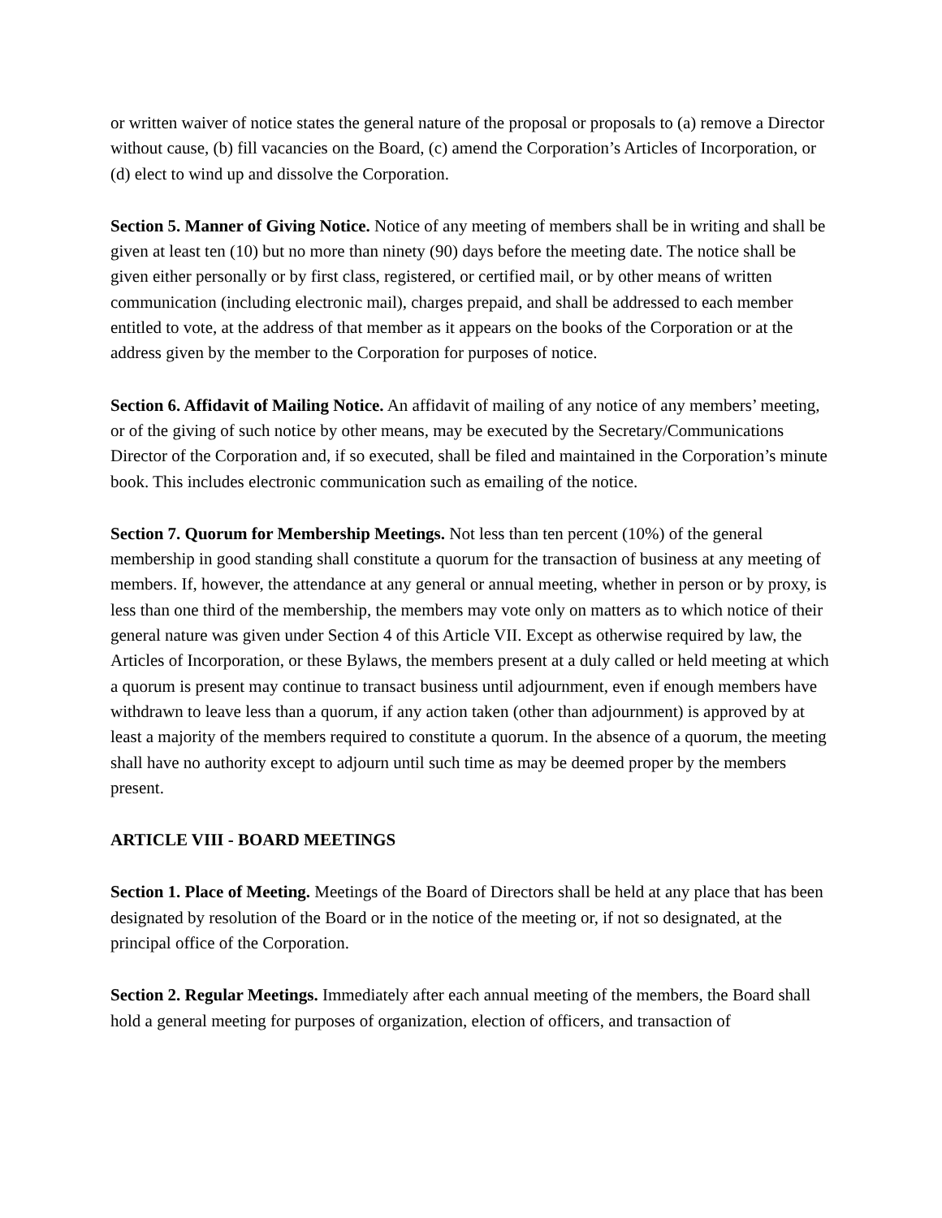or written waiver of notice states the general nature of the proposal or proposals to (a) remove a Director without cause, (b) fill vacancies on the Board, (c) amend the Corporation’s Articles of Incorporation, or (d) elect to wind up and dissolve the Corporation.
Section 5. Manner of Giving Notice. Notice of any meeting of members shall be in writing and shall be given at least ten (10) but no more than ninety (90) days before the meeting date. The notice shall be given either personally or by first class, registered, or certified mail, or by other means of written communication (including electronic mail), charges prepaid, and shall be addressed to each member entitled to vote, at the address of that member as it appears on the books of the Corporation or at the address given by the member to the Corporation for purposes of notice.
Section 6. Affidavit of Mailing Notice. An affidavit of mailing of any notice of any members’ meeting, or of the giving of such notice by other means, may be executed by the Secretary/Communications Director of the Corporation and, if so executed, shall be filed and maintained in the Corporation’s minute book. This includes electronic communication such as emailing of the notice.
Section 7. Quorum for Membership Meetings. Not less than ten percent (10%) of the general membership in good standing shall constitute a quorum for the transaction of business at any meeting of members. If, however, the attendance at any general or annual meeting, whether in person or by proxy, is less than one third of the membership, the members may vote only on matters as to which notice of their general nature was given under Section 4 of this Article VII. Except as otherwise required by law, the Articles of Incorporation, or these Bylaws, the members present at a duly called or held meeting at which a quorum is present may continue to transact business until adjournment, even if enough members have withdrawn to leave less than a quorum, if any action taken (other than adjournment) is approved by at least a majority of the members required to constitute a quorum. In the absence of a quorum, the meeting shall have no authority except to adjourn until such time as may be deemed proper by the members present.
ARTICLE VIII - BOARD MEETINGS
Section 1. Place of Meeting. Meetings of the Board of Directors shall be held at any place that has been designated by resolution of the Board or in the notice of the meeting or, if not so designated, at the principal office of the Corporation.
Section 2. Regular Meetings. Immediately after each annual meeting of the members, the Board shall hold a general meeting for purposes of organization, election of officers, and transaction of